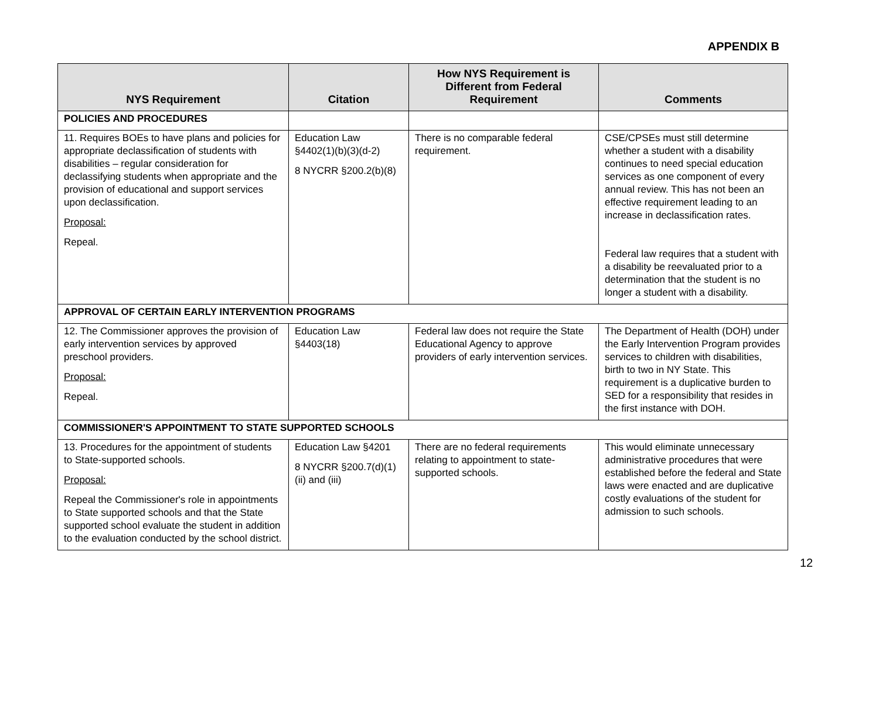APPENDIX B
| NYS Requirement | Citation | How NYS Requirement is Different from Federal Requirement | Comments |
| --- | --- | --- | --- |
| POLICIES AND PROCEDURES | | | |
| 11. Requires BOEs to have plans and policies for appropriate declassification of students with disabilities – regular consideration for declassifying students when appropriate and the provision of educational and support services upon declassification. Proposal: Repeal. | Education Law §4402(1)(b)(3)(d-2) 8 NYCRR §200.2(b)(8) | There is no comparable federal requirement. | CSE/CPSEs must still determine whether a student with a disability continues to need special education services as one component of every annual review. This has not been an effective requirement leading to an increase in declassification rates. Federal law requires that a student with a disability be reevaluated prior to a determination that the student is no longer a student with a disability. |
| APPROVAL OF CERTAIN EARLY INTERVENTION PROGRAMS | | | |
| 12. The Commissioner approves the provision of early intervention services by approved preschool providers. Proposal: Repeal. | Education Law §4403(18) | Federal law does not require the State Educational Agency to approve providers of early intervention services. | The Department of Health (DOH) under the Early Intervention Program provides services to children with disabilities, birth to two in NY State. This requirement is a duplicative burden to SED for a responsibility that resides in the first instance with DOH. |
| COMMISSIONER'S APPOINTMENT TO STATE SUPPORTED SCHOOLS | | | |
| 13. Procedures for the appointment of students to State-supported schools. Proposal: Repeal the Commissioner's role in appointments to State supported schools and that the State supported school evaluate the student in addition to the evaluation conducted by the school district. | Education Law §4201 8 NYCRR §200.7(d)(1)(ii) and (iii) | There are no federal requirements relating to appointment to state-supported schools. | This would eliminate unnecessary administrative procedures that were established before the federal and State laws were enacted and are duplicative costly evaluations of the student for admission to such schools. |
12